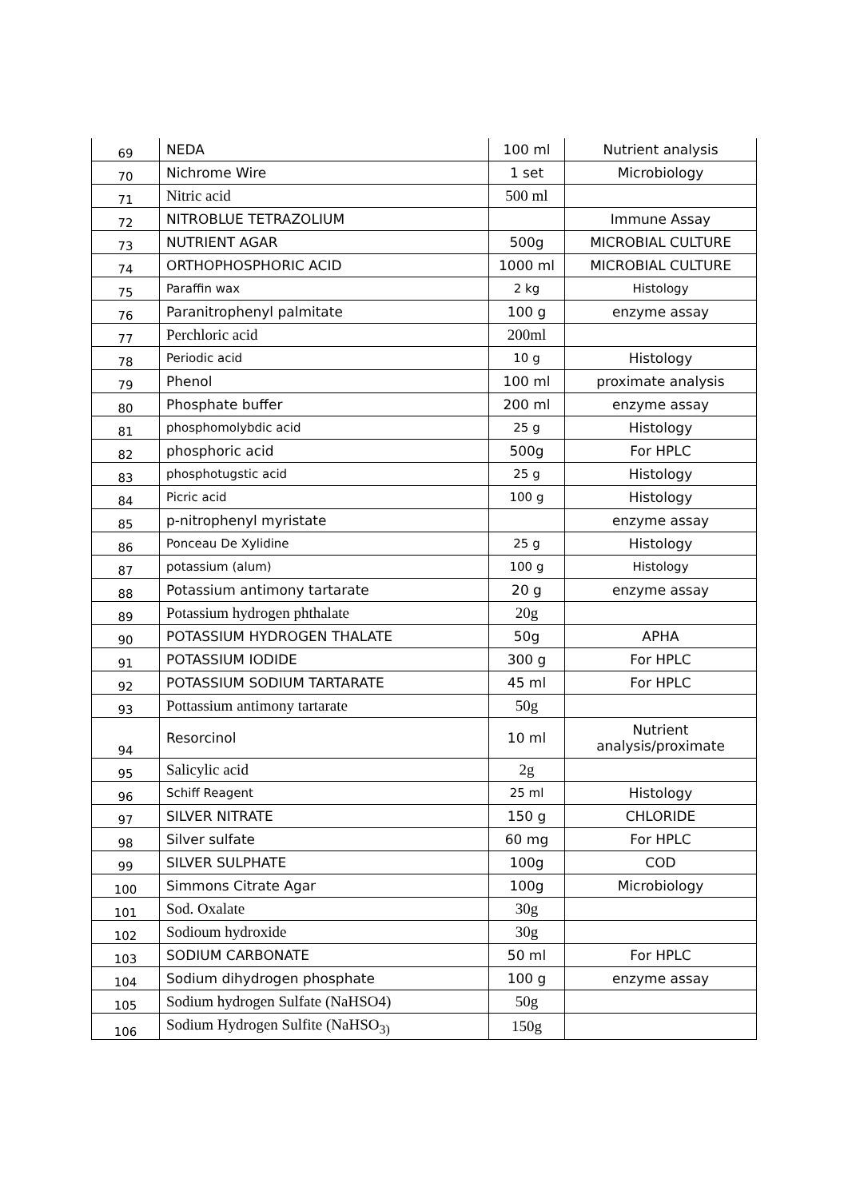| 69 | NEDA | 100 ml | Nutrient analysis |
| 70 | Nichrome Wire | 1 set | Microbiology |
| 71 | Nitric acid | 500 ml | |
| 72 | NITROBLUE TETRAZOLIUM | | Immune Assay |
| 73 | NUTRIENT AGAR | 500g | MICROBIAL CULTURE |
| 74 | ORTHOPHOSPHORIC ACID | 1000 ml | MICROBIAL CULTURE |
| 75 | Paraffin wax | 2 kg | Histology |
| 76 | Paranitrophenyl palmitate | 100 g | enzyme assay |
| 77 | Perchloric acid | 200ml | |
| 78 | Periodic acid | 10 g | Histology |
| 79 | Phenol | 100 ml | proximate analysis |
| 80 | Phosphate buffer | 200 ml | enzyme assay |
| 81 | phosphomolybdic acid | 25 g | Histology |
| 82 | phosphoric acid | 500g | For HPLC |
| 83 | phosphotugstic acid | 25 g | Histology |
| 84 | Picric acid | 100 g | Histology |
| 85 | p-nitrophenyl myristate | | enzyme assay |
| 86 | Ponceau De Xylidine | 25 g | Histology |
| 87 | potassium (alum) | 100 g | Histology |
| 88 | Potassium antimony tartarate | 20 g | enzyme assay |
| 89 | Potassium hydrogen phthalate | 20g | |
| 90 | POTASSIUM HYDROGEN THALATE | 50g | APHA |
| 91 | POTASSIUM IODIDE | 300 g | For HPLC |
| 92 | POTASSIUM SODIUM TARTARATE | 45 ml | For HPLC |
| 93 | Pottassium antimony tartarate | 50g | |
| 94 | Resorcinol | 10 ml | Nutrient analysis/proximate |
| 95 | Salicylic acid | 2g | |
| 96 | Schiff Reagent | 25 ml | Histology |
| 97 | SILVER NITRATE | 150 g | CHLORIDE |
| 98 | Silver sulfate | 60 mg | For HPLC |
| 99 | SILVER SULPHATE | 100g | COD |
| 100 | Simmons Citrate Agar | 100g | Microbiology |
| 101 | Sod. Oxalate | 30g | |
| 102 | Sodioum hydroxide | 30g | |
| 103 | SODIUM CARBONATE | 50 ml | For HPLC |
| 104 | Sodium dihydrogen phosphate | 100 g | enzyme assay |
| 105 | Sodium hydrogen Sulfate (NaHSO4) | 50g | |
| 106 | Sodium Hydrogen Sulfite (NaHSO<sub>3)</sub> | 150g | |